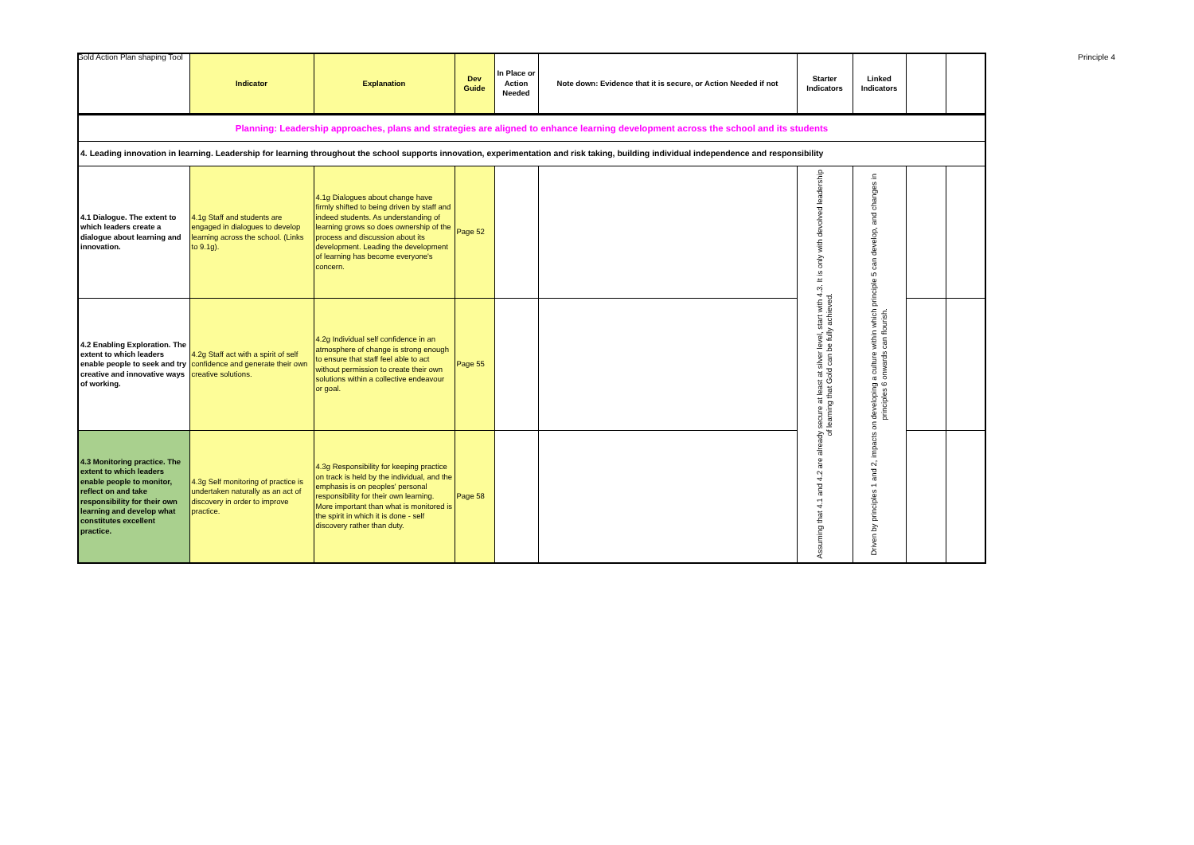Gold Action Plan shaping Tool Principle 4
| | Indicator | Explanation | Dev Guide | In Place or Action Needed | Note down: Evidence that it is secure, or Action Needed if not | Starter Indicators | Linked Indicators | | |
| --- | --- | --- | --- | --- | --- | --- | --- | --- | --- |
| Planning: Leadership approaches, plans and strategies are aligned to enhance learning development across the school and its students | | | | | | | | | |
| 4. Leading innovation in learning. Leadership for learning throughout the school supports innovation, experimentation and risk taking, building individual independence and responsibility | | | | | | | | | |
| 4.1 Dialogue. The extent to which leaders create a dialogue about learning and innovation. | 4.1g Staff and students are engaged in dialogues to develop learning across the school. (Links to 9.1g). | 4.1g Dialogues about change have firmly shifted to being driven by staff and indeed students. As understanding of learning grows so does ownership of the process and discussion about its development. Leading the development of learning has become everyone's concern. | Page 52 | | | Assuming that 4.1 and 4.2 are already secure at least at silver level, start with 4.3. It is only with devolved leadership of learning that Gold can be fully achieved. | Driven by principles 1 and 2, impacts on developing a culture within which principle 5 can develop, and changes in principles 6 onwards can flourish. | | |
| 4.2 Enabling Exploration. The extent to which leaders enable people to seek and try creative and innovative ways of working. | 4.2g Staff act with a spirit of self confidence and generate their own creative solutions. | 4.2g Individual self confidence in an atmosphere of change is strong enough to ensure that staff feel able to act without permission to create their own solutions within a collective endeavour or goal. | Page 55 | | | | | | |
| 4.3 Monitoring practice. The extent to which leaders enable people to monitor, reflect on and take responsibility for their own learning and develop what constitutes excellent practice. | 4.3g Self monitoring of practice is undertaken naturally as an act of discovery in order to improve practice. | 4.3g Responsibility for keeping practice on track is held by the individual, and the emphasis is on peoples' personal responsibility for their own learning. More important than what is monitored is the spirit in which it is done - self discovery rather than duty. | Page 58 | | | | | | |